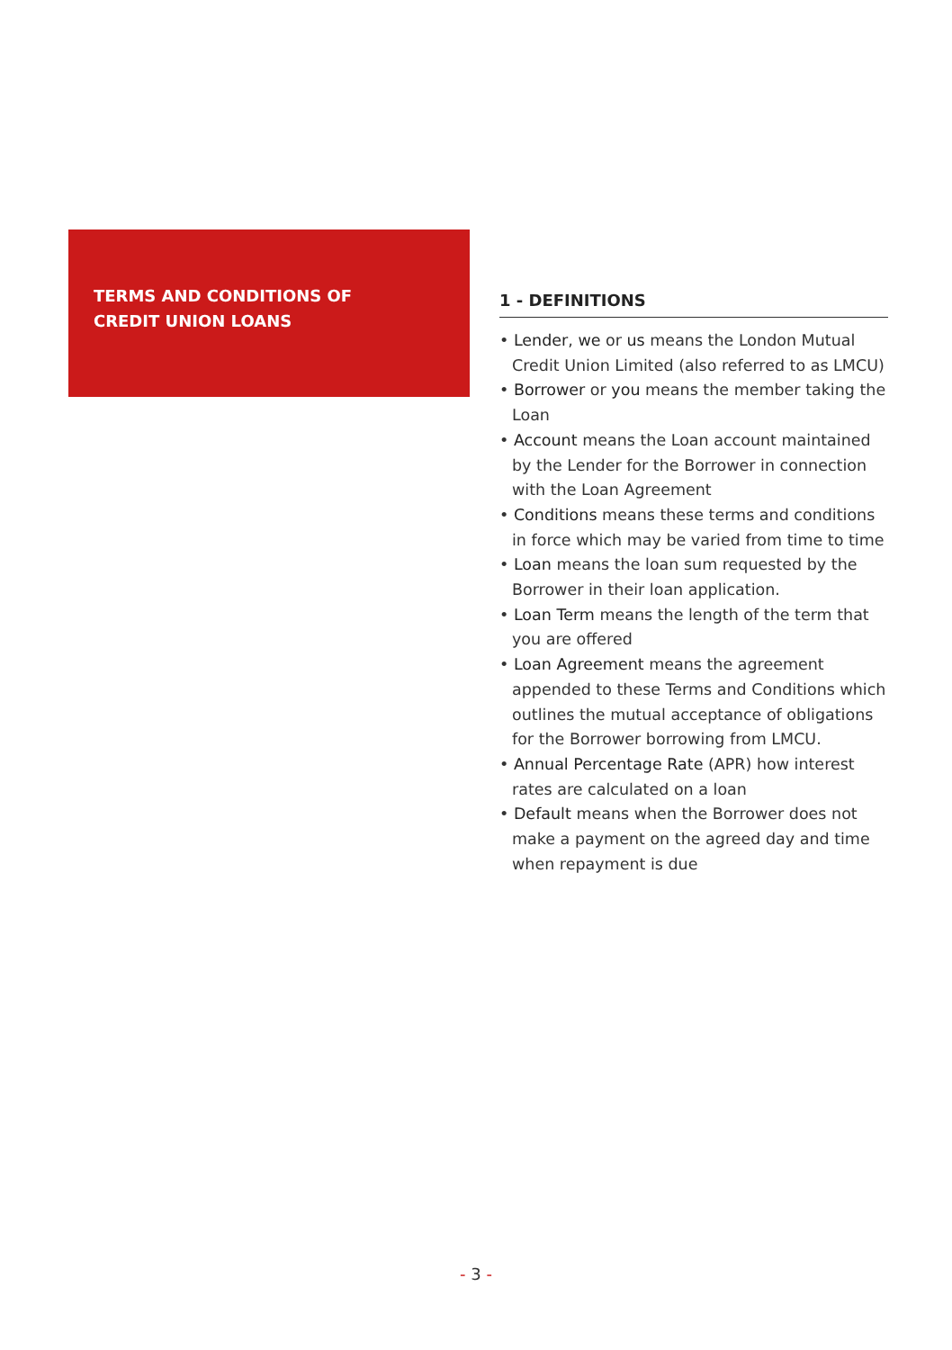TERMS AND CONDITIONS OF
CREDIT UNION LOANS
1 - DEFINITIONS
• Lender, we or us means the London Mutual Credit Union Limited (also referred to as LMCU)
• Borrower or you means the member taking the Loan
• Account means the Loan account maintained by the Lender for the Borrower in connection with the Loan Agreement
• Conditions means these terms and conditions in force which may be varied from time to time
• Loan means the loan sum requested by the Borrower in their loan application.
• Loan Term means the length of the term that you are offered
• Loan Agreement means the agreement appended to these Terms and Conditions which outlines the mutual acceptance of obligations for the Borrower borrowing from LMCU.
• Annual Percentage Rate (APR) how interest rates are calculated on a loan
• Default means when the Borrower does not make a payment on the agreed day and time when repayment is due
- 3 -